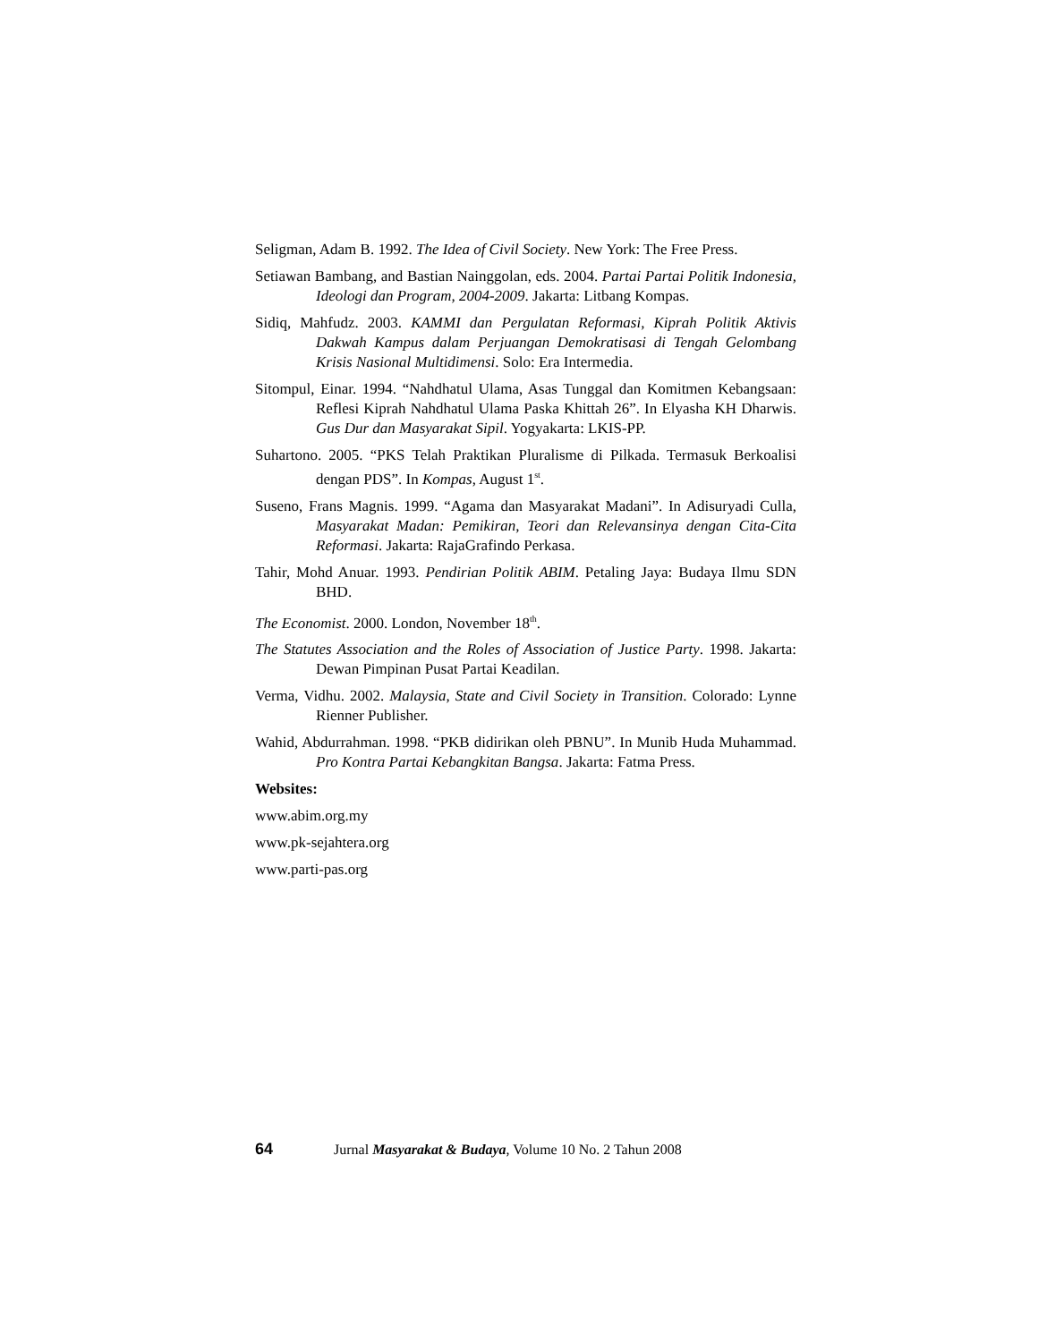Seligman, Adam B. 1992. The Idea of Civil Society. New York: The Free Press.
Setiawan Bambang, and Bastian Nainggolan, eds. 2004. Partai Partai Politik Indonesia, Ideologi dan Program, 2004-2009. Jakarta: Litbang Kompas.
Sidiq, Mahfudz. 2003. KAMMI dan Pergulatan Reformasi, Kiprah Politik Aktivis Dakwah Kampus dalam Perjuangan Demokratisasi di Tengah Gelombang Krisis Nasional Multidimensi. Solo: Era Intermedia.
Sitompul, Einar. 1994. “Nahdhatul Ulama, Asas Tunggal dan Komitmen Kebangsaan: Reflesi Kiprah Nahdhatul Ulama Paska Khittah 26”. In Elyasha KH Dharwis. Gus Dur dan Masyarakat Sipil. Yogyakarta: LKIS-PP.
Suhartono. 2005. “PKS Telah Praktikan Pluralisme di Pilkada. Termasuk Berkoalisi dengan PDS”. In Kompas, August 1<sup>st</sup>.
Suseno, Frans Magnis. 1999. “Agama dan Masyarakat Madani”. In Adisuryadi Culla, Masyarakat Madan: Pemikiran, Teori dan Relevansinya dengan Cita-Cita Reformasi. Jakarta: RajaGrafindo Perkasa.
Tahir, Mohd Anuar. 1993. Pendirian Politik ABIM. Petaling Jaya: Budaya Ilmu SDN BHD.
The Economist. 2000. London, November 18<sup>th</sup>.
The Statutes Association and the Roles of Association of Justice Party. 1998. Jakarta: Dewan Pimpinan Pusat Partai Keadilan.
Verma, Vidhu. 2002. Malaysia, State and Civil Society in Transition. Colorado: Lynne Rienner Publisher.
Wahid, Abdurrahman. 1998. “PKB didirikan oleh PBNU”. In Munib Huda Muhammad. Pro Kontra Partai Kebangkitan Bangsa. Jakarta: Fatma Press.
Websites:
www.abim.org.my
www.pk-sejahtera.org
www.parti-pas.org
64 Jurnal Masyarakat & Budaya, Volume 10 No. 2 Tahun 2008